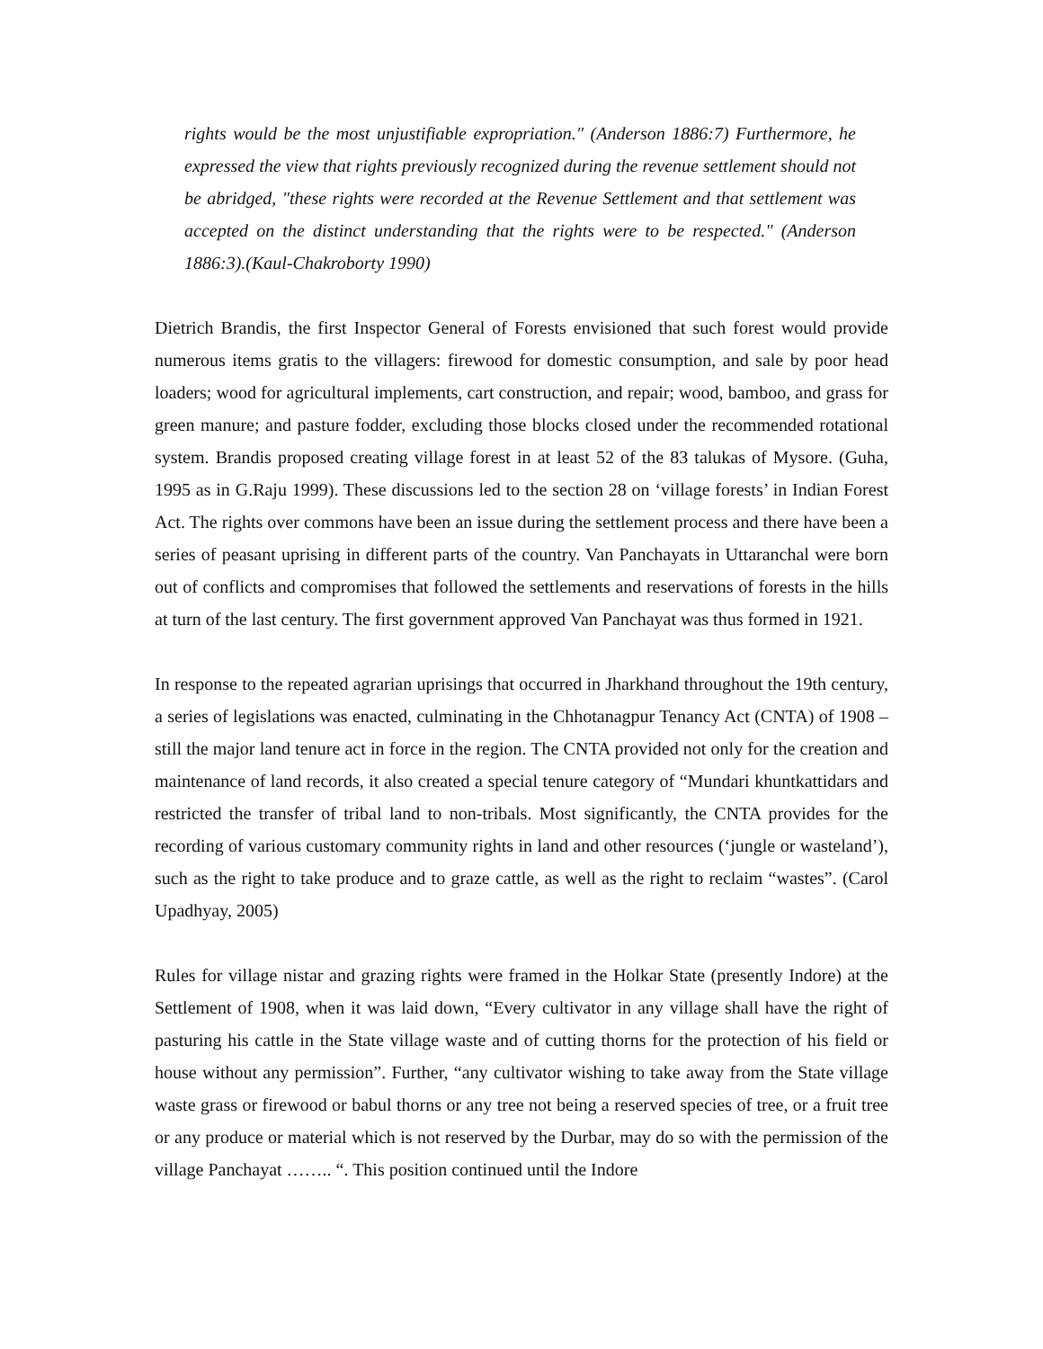rights would be the most unjustifiable expropriation." (Anderson 1886:7) Furthermore, he expressed the view that rights previously recognized during the revenue settlement should not be abridged, "these rights were recorded at the Revenue Settlement and that settlement was accepted on the distinct understanding that the rights were to be respected." (Anderson 1886:3).(Kaul-Chakroborty 1990)
Dietrich Brandis, the first Inspector General of Forests envisioned that such forest would provide numerous items gratis to the villagers: firewood for domestic consumption, and sale by poor head loaders; wood for agricultural implements, cart construction, and repair; wood, bamboo, and grass for green manure; and pasture fodder, excluding those blocks closed under the recommended rotational system. Brandis proposed creating village forest in at least 52 of the 83 talukas of Mysore. (Guha, 1995 as in G.Raju 1999). These discussions led to the section 28 on ‘village forests’ in Indian Forest Act. The rights over commons have been an issue during the settlement process and there have been a series of peasant uprising in different parts of the country. Van Panchayats in Uttaranchal were born out of conflicts and compromises that followed the settlements and reservations of forests in the hills at turn of the last century. The first government approved Van Panchayat was thus formed in 1921.
In response to the repeated agrarian uprisings that occurred in Jharkhand throughout the 19th century, a series of legislations was enacted, culminating in the Chhotanagpur Tenancy Act (CNTA) of 1908 – still the major land tenure act in force in the region. The CNTA provided not only for the creation and maintenance of land records, it also created a special tenure category of “Mundari khuntkattidars and restricted the transfer of tribal land to non-tribals. Most significantly, the CNTA provides for the recording of various customary community rights in land and other resources (‘jungle or wasteland’), such as the right to take produce and to graze cattle, as well as the right to reclaim “wastes”. (Carol Upadhyay, 2005)
Rules for village nistar and grazing rights were framed in the Holkar State (presently Indore) at the Settlement of 1908, when it was laid down, “Every cultivator in any village shall have the right of pasturing his cattle in the State village waste and of cutting thorns for the protection of his field or house without any permission”. Further, “any cultivator wishing to take away from the State village waste grass or firewood or babul thorns or any tree not being a reserved species of tree, or a fruit tree or any produce or material which is not reserved by the Durbar, may do so with the permission of the village Panchayat …….. “. This position continued until the Indore